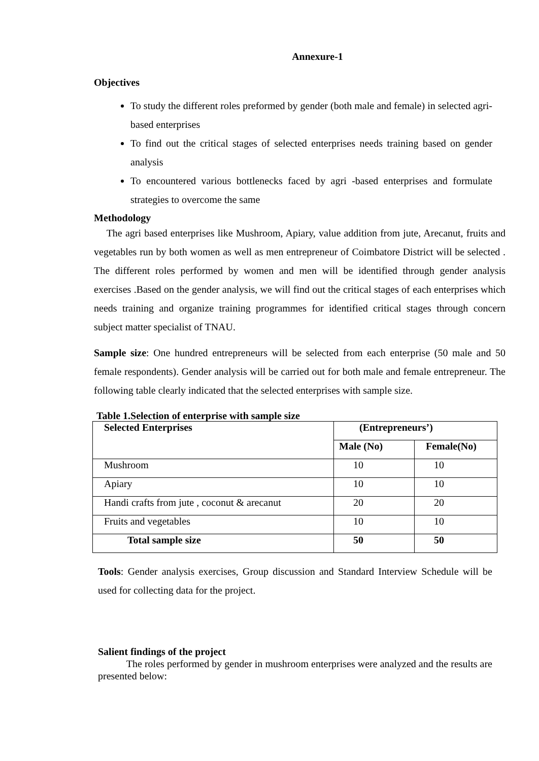Annexure-1
Objectives
To study the different roles preformed by gender (both male and female) in selected agri-based enterprises
To find out the critical stages of selected enterprises needs training based on gender analysis
To encountered various bottlenecks faced by agri -based enterprises and formulate strategies to overcome the same
Methodology
The agri based enterprises like Mushroom, Apiary, value addition from jute, Arecanut, fruits and vegetables run by both women as well as men entrepreneur of Coimbatore District will be selected . The different roles performed by women and men will be identified through gender analysis exercises .Based on the gender analysis, we will find out the critical stages of each enterprises which needs training and organize training programmes for identified critical stages through concern subject matter specialist of TNAU.
Sample size: One hundred entrepreneurs will be selected from each enterprise (50 male and 50 female respondents). Gender analysis will be carried out for both male and female entrepreneur. The following table clearly indicated that the selected enterprises with sample size.
Table 1.Selection of enterprise with sample size
| Selected Enterprises | (Entrepreneurs’) | |
| --- | --- | --- |
| | Male (No) | Female(No) |
| Mushroom | 10 | 10 |
| Apiary | 10 | 10 |
| Handi crafts from jute , coconut & arecanut | 20 | 20 |
| Fruits and vegetables | 10 | 10 |
| Total sample size | 50 | 50 |
Tools: Gender analysis exercises, Group discussion and Standard Interview Schedule will be used for collecting data for the project.
Salient findings of the project
The roles performed by gender in mushroom enterprises were analyzed and the results are presented below: